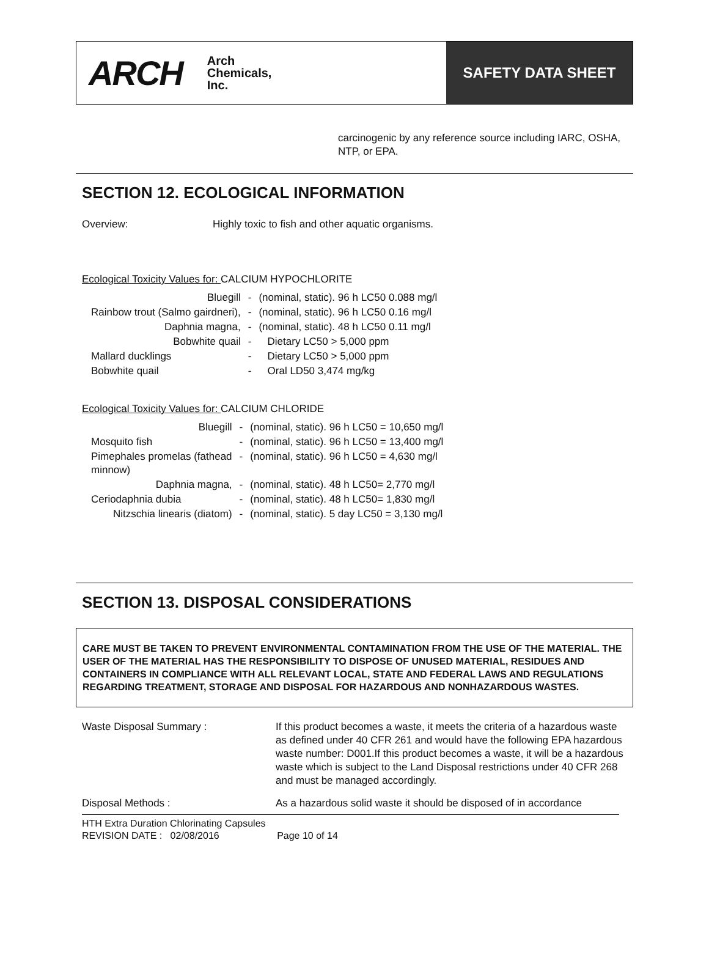ARCH Arch
Chemicals,
Inc.
SAFETY DATA SHEET
carcinogenic by any reference source including IARC, OSHA, NTP, or EPA.
SECTION 12. ECOLOGICAL INFORMATION
Overview: Highly toxic to fish and other aquatic organisms.
Ecological Toxicity Values for: CALCIUM HYPOCHLORITE
| Bluegill | - | (nominal, static). 96 h LC50 0.088 mg/l |
| Rainbow trout (Salmo gairdneri), | - | (nominal, static). 96 h LC50 0.16 mg/l |
| Daphnia magna, | - | (nominal, static). 48 h LC50 0.11 mg/l |
| Bobwhite quail | - | Dietary LC50 > 5,000 ppm |
| Mallard ducklings | - | Dietary LC50 > 5,000 ppm |
| Bobwhite quail | - | Oral LD50 3,474 mg/kg |
Ecological Toxicity Values for: CALCIUM CHLORIDE
| Bluegill | - | (nominal, static). 96 h LC50 = 10,650 mg/l |
| Mosquito fish | - | (nominal, static). 96 h LC50 = 13,400 mg/l |
| Pimephales promelas (fathead minnow) | - | (nominal, static). 96 h LC50 = 4,630 mg/l |
| Daphnia magna, | - | (nominal, static). 48 h LC50= 2,770 mg/l |
| Ceriodaphnia dubia | - | (nominal, static). 48 h LC50= 1,830 mg/l |
| Nitzschia linearis (diatom) | - | (nominal, static). 5 day LC50 = 3,130 mg/l |
SECTION 13. DISPOSAL CONSIDERATIONS
CARE MUST BE TAKEN TO PREVENT ENVIRONMENTAL CONTAMINATION FROM THE USE OF THE MATERIAL. THE USER OF THE MATERIAL HAS THE RESPONSIBILITY TO DISPOSE OF UNUSED MATERIAL, RESIDUES AND CONTAINERS IN COMPLIANCE WITH ALL RELEVANT LOCAL, STATE AND FEDERAL LAWS AND REGULATIONS REGARDING TREATMENT, STORAGE AND DISPOSAL FOR HAZARDOUS AND NONHAZARDOUS WASTES.
| Waste Disposal Summary : | If this product becomes a waste, it meets the criteria of a hazardous waste as defined under 40 CFR 261 and would have the following EPA hazardous waste number: D001.If this product becomes a waste, it will be a hazardous waste which is subject to the Land Disposal restrictions under 40 CFR 268 and must be managed accordingly. |
| Disposal Methods : | As a hazardous solid waste it should be disposed of in accordance |
HTH Extra Duration Chlorinating Capsules
REVISION DATE : 02/08/2016 Page 10 of 14